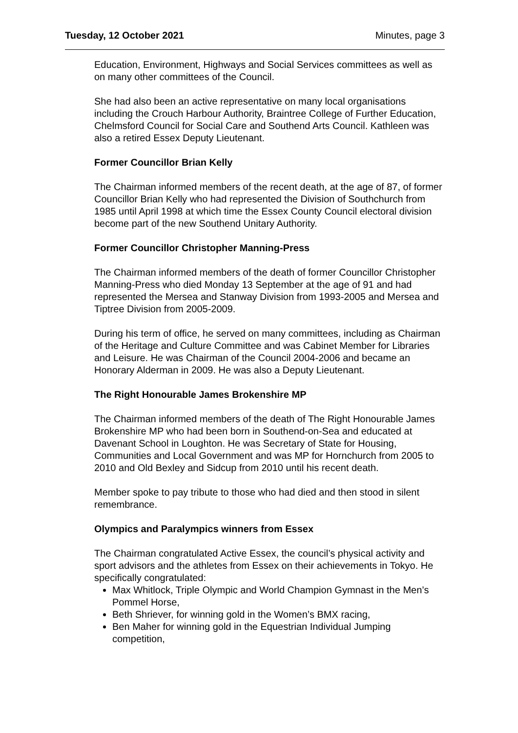Tuesday, 12 October 2021 Minutes, page 3
Education, Environment, Highways and Social Services committees as well as on many other committees of the Council.
She had also been an active representative on many local organisations including the Crouch Harbour Authority, Braintree College of Further Education, Chelmsford Council for Social Care and Southend Arts Council. Kathleen was also a retired Essex Deputy Lieutenant.
Former Councillor Brian Kelly
The Chairman informed members of the recent death, at the age of 87, of former Councillor Brian Kelly who had represented the Division of Southchurch from 1985 until April 1998 at which time the Essex County Council electoral division become part of the new Southend Unitary Authority.
Former Councillor Christopher Manning-Press
The Chairman informed members of the death of former Councillor Christopher Manning-Press who died Monday 13 September at the age of 91 and had represented the Mersea and Stanway Division from 1993-2005 and Mersea and Tiptree Division from 2005-2009.
During his term of office, he served on many committees, including as Chairman of the Heritage and Culture Committee and was Cabinet Member for Libraries and Leisure. He was Chairman of the Council 2004-2006 and became an Honorary Alderman in 2009. He was also a Deputy Lieutenant.
The Right Honourable James Brokenshire MP
The Chairman informed members of the death of The Right Honourable James Brokenshire MP who had been born in Southend-on-Sea and educated at Davenant School in Loughton. He was Secretary of State for Housing, Communities and Local Government and was MP for Hornchurch from 2005 to 2010 and Old Bexley and Sidcup from 2010 until his recent death.
Member spoke to pay tribute to those who had died and then stood in silent remembrance.
Olympics and Paralympics winners from Essex
The Chairman congratulated Active Essex, the council’s physical activity and sport advisors and the athletes from Essex on their achievements in Tokyo. He specifically congratulated:
Max Whitlock, Triple Olympic and World Champion Gymnast in the Men’s Pommel Horse,
Beth Shriever, for winning gold in the Women’s BMX racing,
Ben Maher for winning gold in the Equestrian Individual Jumping competition,